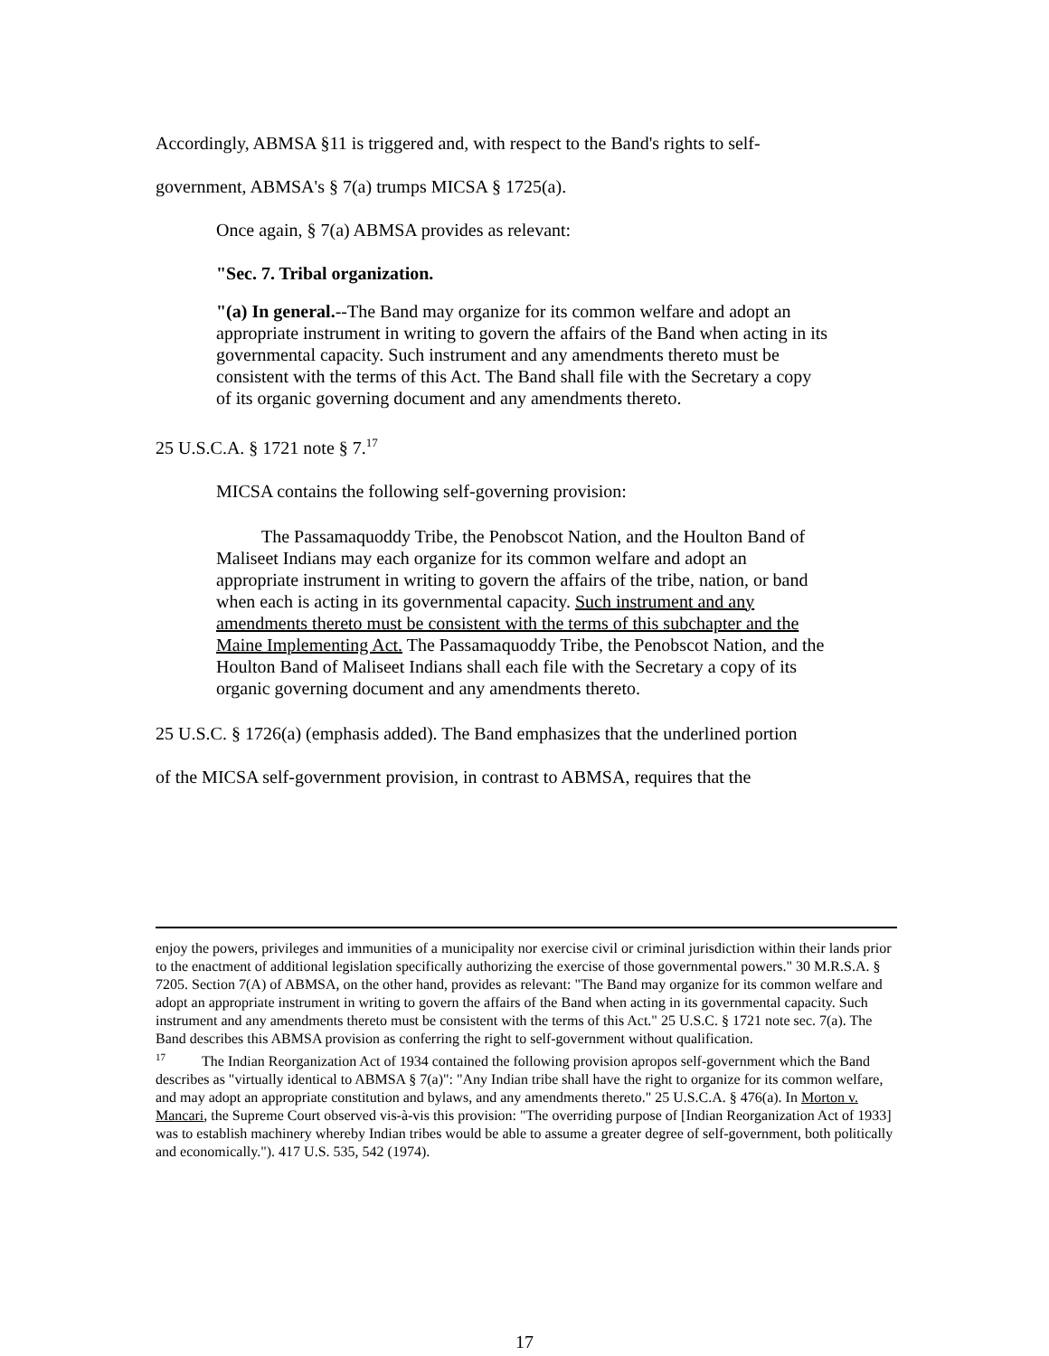Accordingly, ABMSA §11 is triggered and, with respect to the Band's rights to self-
government, ABMSA's § 7(a) trumps MICSA § 1725(a).
Once again, § 7(a) ABMSA provides as relevant:
"Sec. 7. Tribal organization.
"(a) In general.--The Band may organize for its common welfare and adopt an appropriate instrument in writing to govern the affairs of the Band when acting in its governmental capacity. Such instrument and any amendments thereto must be consistent with the terms of this Act. The Band shall file with the Secretary a copy of its organic governing document and any amendments thereto.
25 U.S.C.A. § 1721 note § 7.<sup>17</sup>
MICSA contains the following self-governing provision:
The Passamaquoddy Tribe, the Penobscot Nation, and the Houlton Band of Maliseet Indians may each organize for its common welfare and adopt an appropriate instrument in writing to govern the affairs of the tribe, nation, or band when each is acting in its governmental capacity. Such instrument and any amendments thereto must be consistent with the terms of this subchapter and the Maine Implementing Act. The Passamaquoddy Tribe, the Penobscot Nation, and the Houlton Band of Maliseet Indians shall each file with the Secretary a copy of its organic governing document and any amendments thereto.
25 U.S.C. § 1726(a) (emphasis added). The Band emphasizes that the underlined portion
of the MICSA self-government provision, in contrast to ABMSA, requires that the
enjoy the powers, privileges and immunities of a municipality nor exercise civil or criminal jurisdiction within their lands prior to the enactment of additional legislation specifically authorizing the exercise of those governmental powers." 30 M.R.S.A. § 7205. Section 7(A) of ABMSA, on the other hand, provides as relevant: "The Band may organize for its common welfare and adopt an appropriate instrument in writing to govern the affairs of the Band when acting in its governmental capacity. Such instrument and any amendments thereto must be consistent with the terms of this Act." 25 U.S.C. § 1721 note sec. 7(a). The Band describes this ABMSA provision as conferring the right to self-government without qualification.
<sup>17</sup> The Indian Reorganization Act of 1934 contained the following provision apropos self-government which the Band describes as "virtually identical to ABMSA § 7(a)": "Any Indian tribe shall have the right to organize for its common welfare, and may adopt an appropriate constitution and bylaws, and any amendments thereto." 25 U.S.C.A. § 476(a). In Morton v. Mancari, the Supreme Court observed vis-à-vis this provision: "The overriding purpose of [Indian Reorganization Act of 1933] was to establish machinery whereby Indian tribes would be able to assume a greater degree of self-government, both politically and economically."). 417 U.S. 535, 542 (1974).
17